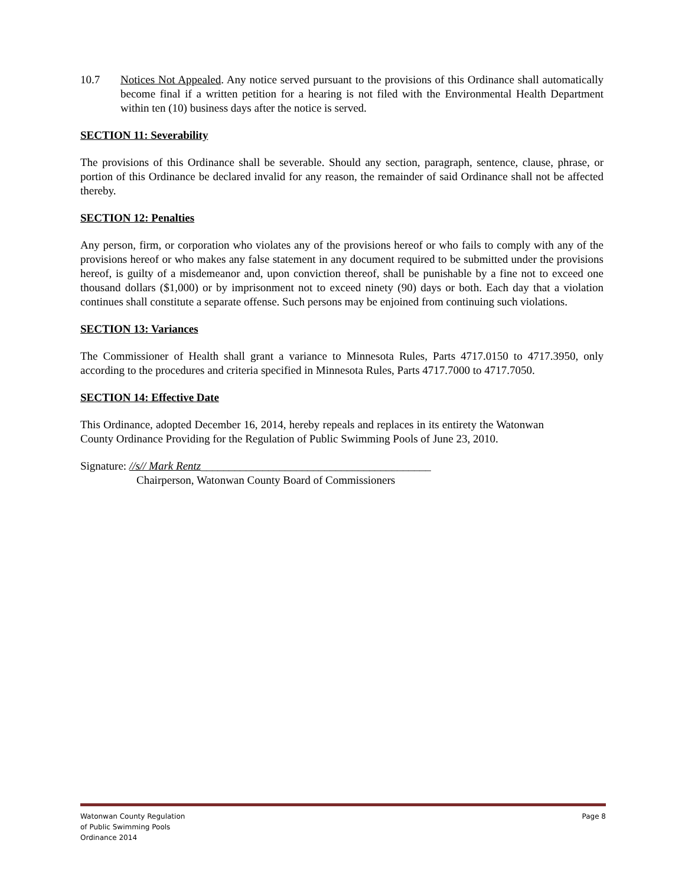10.7 Notices Not Appealed. Any notice served pursuant to the provisions of this Ordinance shall automatically become final if a written petition for a hearing is not filed with the Environmental Health Department within ten (10) business days after the notice is served.
SECTION 11: Severability
The provisions of this Ordinance shall be severable. Should any section, paragraph, sentence, clause, phrase, or portion of this Ordinance be declared invalid for any reason, the remainder of said Ordinance shall not be affected thereby.
SECTION 12: Penalties
Any person, firm, or corporation who violates any of the provisions hereof or who fails to comply with any of the provisions hereof or who makes any false statement in any document required to be submitted under the provisions hereof, is guilty of a misdemeanor and, upon conviction thereof, shall be punishable by a fine not to exceed one thousand dollars ($1,000) or by imprisonment not to exceed ninety (90) days or both. Each day that a violation continues shall constitute a separate offense. Such persons may be enjoined from continuing such violations.
SECTION 13: Variances
The Commissioner of Health shall grant a variance to Minnesota Rules, Parts 4717.0150 to 4717.3950, only according to the procedures and criteria specified in Minnesota Rules, Parts 4717.7000 to 4717.7050.
SECTION 14: Effective Date
This Ordinance, adopted December 16, 2014, hereby repeals and replaces in its entirety the Watonwan County Ordinance Providing for the Regulation of Public Swimming Pools of June 23, 2010.
Signature: //s// Mark Rentz_________________________________________
Chairperson, Watonwan County Board of Commissioners
Watonwan County Regulation
of Public Swimming Pools
Ordinance 2014
Page 8